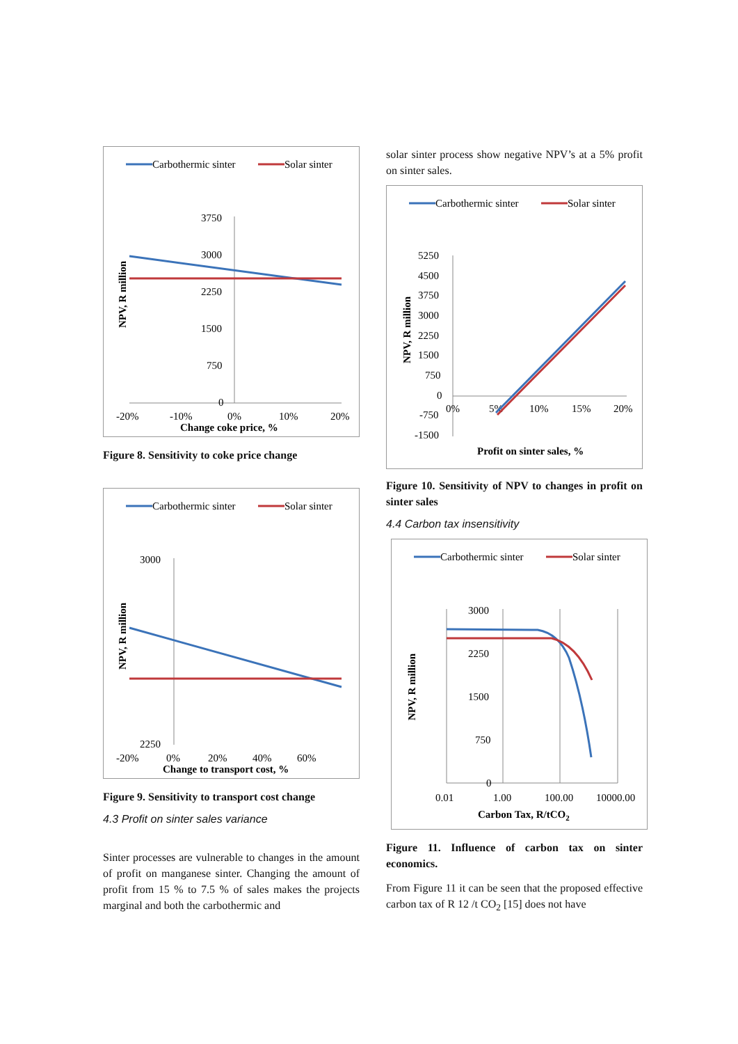Carbothermic sinter
Solar sinter
3750
3000
2250
1500
750
0
-20%
-10%
0%
10%
20%
Change coke price, %
NPV, R million
Figure 8. Sensitivity to coke price change
Carbothermic sinter
Solar sinter
3000
2250
-20%
0%
20%
40%
60%
Change to transport cost, %
NPV, R million
Figure 9. Sensitivity to transport cost change
4.3 Profit on sinter sales variance
Sinter processes are vulnerable to changes in the amount of profit on manganese sinter. Changing the amount of profit from 15 % to 7.5 % of sales makes the projects marginal and both the carbothermic and
solar sinter process show negative NPV’s at a 5% profit on sinter sales.
Carbothermic sinter
Solar sinter
5250
4500
3750
3000
2250
1500
750
0
-750
-1500
0%
5%
10%
15%
20%
Profit on sinter sales, %
NPV, R million
Figure 10. Sensitivity of NPV to changes in profit on sinter sales
4.4 Carbon tax insensitivity
Carbothermic sinter
Solar sinter
3000
2250
1500
750
0
0.01
1.00
100.00
10000.00
Carbon Tax, R/tCO2
NPV, R million
Figure 11. Influence of carbon tax on sinter economics.
From Figure 11 it can be seen that the proposed effective carbon tax of R 12 /t CO<sub>2</sub> [15] does not have